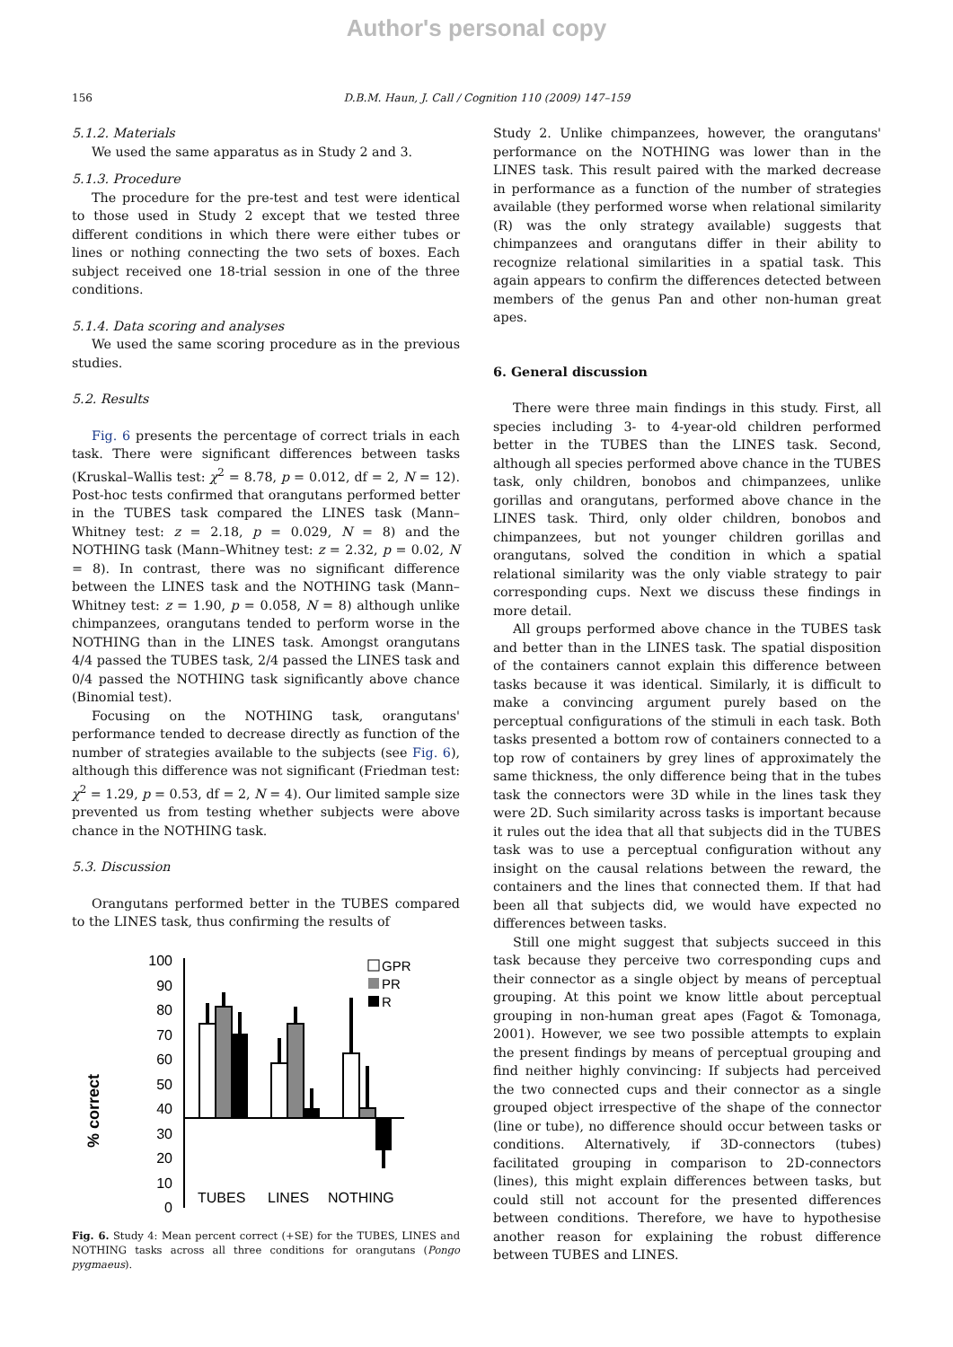Author's personal copy
156 D.B.M. Haun, J. Call / Cognition 110 (2009) 147–159
5.1.2. Materials
We used the same apparatus as in Study 2 and 3.
5.1.3. Procedure
The procedure for the pre-test and test were identical to those used in Study 2 except that we tested three different conditions in which there were either tubes or lines or nothing connecting the two sets of boxes. Each subject received one 18-trial session in one of the three conditions.
5.1.4. Data scoring and analyses
We used the same scoring procedure as in the previous studies.
5.2. Results
Fig. 6 presents the percentage of correct trials in each task. There were significant differences between tasks (Kruskal–Wallis test: χ<sup>2</sup> = 8.78, p = 0.012, df = 2, N = 12). Post-hoc tests confirmed that orangutans performed better in the TUBES task compared the LINES task (Mann–Whitney test: z = 2.18, p = 0.029, N = 8) and the NOTHING task (Mann–Whitney test: z = 2.32, p = 0.02, N = 8). In contrast, there was no significant difference between the LINES task and the NOTHING task (Mann–Whitney test: z = 1.90, p = 0.058, N = 8) although unlike chimpanzees, orangutans tended to perform worse in the NOTHING than in the LINES task. Amongst orangutans 4/4 passed the TUBES task, 2/4 passed the LINES task and 0/4 passed the NOTHING task significantly above chance (Binomial test).
Focusing on the NOTHING task, orangutans' performance tended to decrease directly as function of the number of strategies available to the subjects (see Fig. 6), although this difference was not significant (Friedman test: χ<sup>2</sup> = 1.29, p = 0.53, df = 2, N = 4). Our limited sample size prevented us from testing whether subjects were above chance in the NOTHING task.
5.3. Discussion
Orangutans performed better in the TUBES compared to the LINES task, thus confirming the results of
% correct
100
90
80
70
60
50
40
30
20
10
0
TUBES
LINES
NOTHING
GPR
PR
R
Fig. 6. Study 4: Mean percent correct (+SE) for the TUBES, LINES and NOTHING tasks across all three conditions for orangutans (Pongo pygmaeus).
Study 2. Unlike chimpanzees, however, the orangutans' performance on the NOTHING was lower than in the LINES task. This result paired with the marked decrease in performance as a function of the number of strategies available (they performed worse when relational similarity (R) was the only strategy available) suggests that chimpanzees and orangutans differ in their ability to recognize relational similarities in a spatial task. This again appears to confirm the differences detected between members of the genus Pan and other non-human great apes.
6. General discussion
There were three main findings in this study. First, all species including 3- to 4-year-old children performed better in the TUBES than the LINES task. Second, although all species performed above chance in the TUBES task, only children, bonobos and chimpanzees, unlike gorillas and orangutans, performed above chance in the LINES task. Third, only older children, bonobos and chimpanzees, but not younger children gorillas and orangutans, solved the condition in which a spatial relational similarity was the only viable strategy to pair corresponding cups. Next we discuss these findings in more detail.
All groups performed above chance in the TUBES task and better than in the LINES task. The spatial disposition of the containers cannot explain this difference between tasks because it was identical. Similarly, it is difficult to make a convincing argument purely based on the perceptual configurations of the stimuli in each task. Both tasks presented a bottom row of containers connected to a top row of containers by grey lines of approximately the same thickness, the only difference being that in the tubes task the connectors were 3D while in the lines task they were 2D. Such similarity across tasks is important because it rules out the idea that all that subjects did in the TUBES task was to use a perceptual configuration without any insight on the causal relations between the reward, the containers and the lines that connected them. If that had been all that subjects did, we would have expected no differences between tasks.
Still one might suggest that subjects succeed in this task because they perceive two corresponding cups and their connector as a single object by means of perceptual grouping. At this point we know little about perceptual grouping in non-human great apes (Fagot & Tomonaga, 2001). However, we see two possible attempts to explain the present findings by means of perceptual grouping and find neither highly convincing: If subjects had perceived the two connected cups and their connector as a single grouped object irrespective of the shape of the connector (line or tube), no difference should occur between tasks or conditions. Alternatively, if 3D-connectors (tubes) facilitated grouping in comparison to 2D-connectors (lines), this might explain differences between tasks, but could still not account for the presented differences between conditions. Therefore, we have to hypothesise another reason for explaining the robust difference between TUBES and LINES.